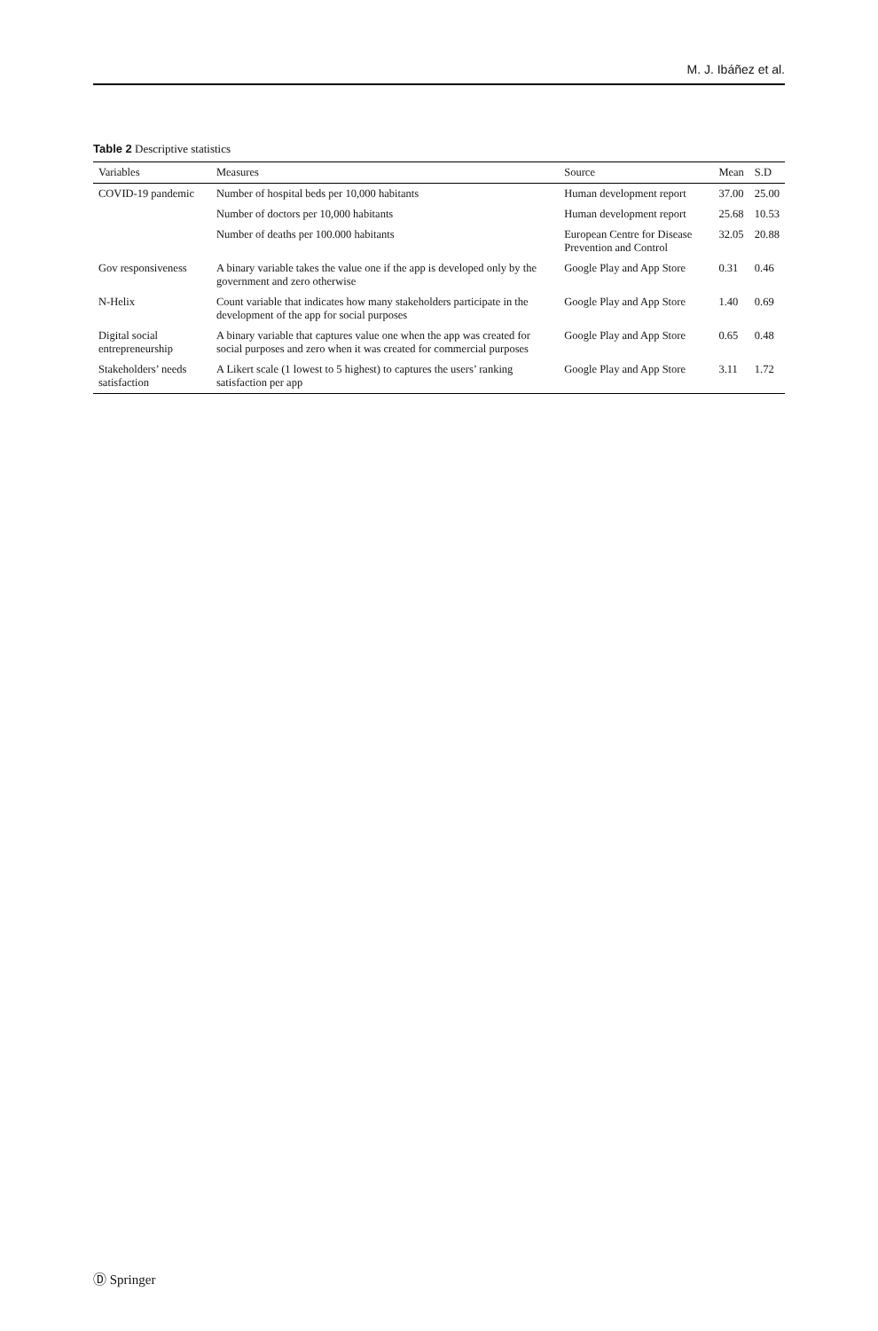M. J. Ibáñez et al.
Table 2 Descriptive statistics
| Variables | Measures | Source | Mean | S.D |
| --- | --- | --- | --- | --- |
| COVID-19 pandemic | Number of hospital beds per 10,000 habitants | Human development report | 37.00 | 25.00 |
| | Number of doctors per 10,000 habitants | Human development report | 25.68 | 10.53 |
| | Number of deaths per 100.000 habitants | European Centre for Disease Prevention and Control | 32.05 | 20.88 |
| Gov responsiveness | A binary variable takes the value one if the app is developed only by the government and zero otherwise | Google Play and App Store | 0.31 | 0.46 |
| N-Helix | Count variable that indicates how many stakeholders participate in the development of the app for social purposes | Google Play and App Store | 1.40 | 0.69 |
| Digital social entrepreneurship | A binary variable that captures value one when the app was created for social purposes and zero when it was created for commercial purposes | Google Play and App Store | 0.65 | 0.48 |
| Stakeholders’ needs satisfaction | A Likert scale (1 lowest to 5 highest) to captures the users’ ranking satisfaction per app | Google Play and App Store | 3.11 | 1.72 |
Ⓓ Springer